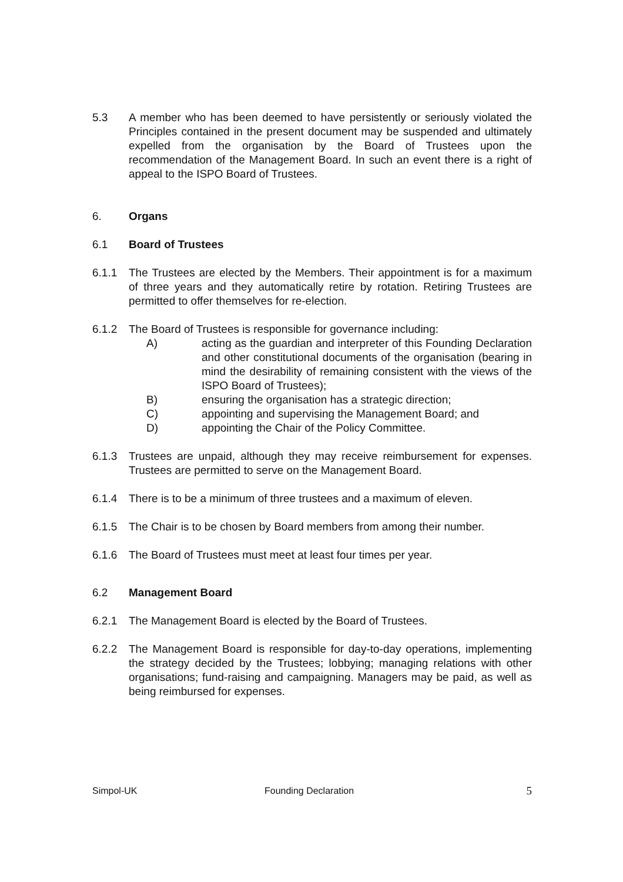5.3 A member who has been deemed to have persistently or seriously violated the Principles contained in the present document may be suspended and ultimately expelled from the organisation by the Board of Trustees upon the recommendation of the Management Board. In such an event there is a right of appeal to the ISPO Board of Trustees.
6. Organs
6.1 Board of Trustees
6.1.1 The Trustees are elected by the Members. Their appointment is for a maximum of three years and they automatically retire by rotation. Retiring Trustees are permitted to offer themselves for re-election.
6.1.2 The Board of Trustees is responsible for governance including:
A) acting as the guardian and interpreter of this Founding Declaration and other constitutional documents of the organisation (bearing in mind the desirability of remaining consistent with the views of the ISPO Board of Trustees);
B) ensuring the organisation has a strategic direction;
C) appointing and supervising the Management Board; and
D) appointing the Chair of the Policy Committee.
6.1.3 Trustees are unpaid, although they may receive reimbursement for expenses. Trustees are permitted to serve on the Management Board.
6.1.4 There is to be a minimum of three trustees and a maximum of eleven.
6.1.5 The Chair is to be chosen by Board members from among their number.
6.1.6 The Board of Trustees must meet at least four times per year.
6.2 Management Board
6.2.1 The Management Board is elected by the Board of Trustees.
6.2.2 The Management Board is responsible for day-to-day operations, implementing the strategy decided by the Trustees; lobbying; managing relations with other organisations; fund-raising and campaigning. Managers may be paid, as well as being reimbursed for expenses.
Simpol-UK Founding Declaration 5